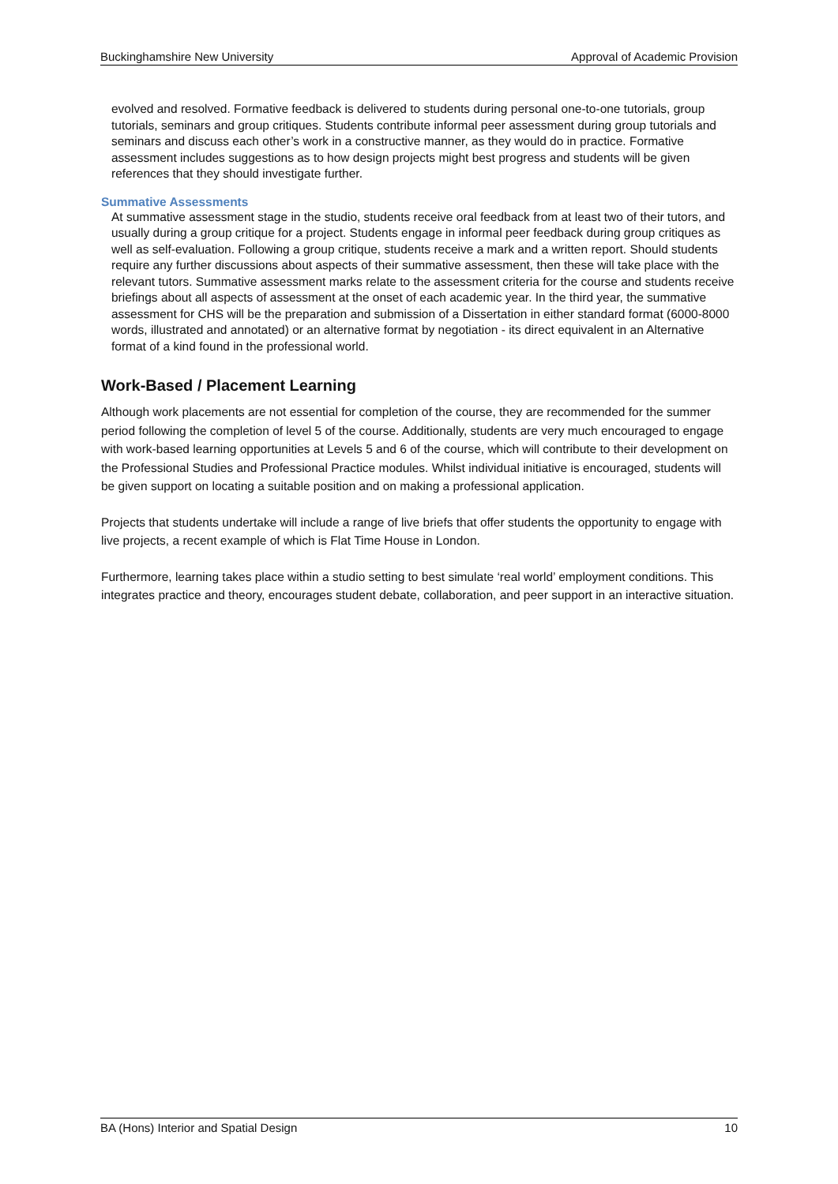Buckinghamshire New University Approval of Academic Provision
evolved and resolved. Formative feedback is delivered to students during personal one-to-one tutorials, group tutorials, seminars and group critiques. Students contribute informal peer assessment during group tutorials and seminars and discuss each other’s work in a constructive manner, as they would do in practice. Formative assessment includes suggestions as to how design projects might best progress and students will be given references that they should investigate further.
Summative Assessments
At summative assessment stage in the studio, students receive oral feedback from at least two of their tutors, and usually during a group critique for a project. Students engage in informal peer feedback during group critiques as well as self-evaluation. Following a group critique, students receive a mark and a written report. Should students require any further discussions about aspects of their summative assessment, then these will take place with the relevant tutors. Summative assessment marks relate to the assessment criteria for the course and students receive briefings about all aspects of assessment at the onset of each academic year. In the third year, the summative assessment for CHS will be the preparation and submission of a Dissertation in either standard format (6000-8000 words, illustrated and annotated) or an alternative format by negotiation - its direct equivalent in an Alternative format of a kind found in the professional world.
Work-Based / Placement Learning
Although work placements are not essential for completion of the course, they are recommended for the summer period following the completion of level 5 of the course. Additionally, students are very much encouraged to engage with work-based learning opportunities at Levels 5 and 6 of the course, which will contribute to their development on the Professional Studies and Professional Practice modules. Whilst individual initiative is encouraged, students will be given support on locating a suitable position and on making a professional application.
Projects that students undertake will include a range of live briefs that offer students the opportunity to engage with live projects, a recent example of which is Flat Time House in London.
Furthermore, learning takes place within a studio setting to best simulate ‘real world’ employment conditions. This integrates practice and theory, encourages student debate, collaboration, and peer support in an interactive situation.
BA (Hons) Interior and Spatial Design 10